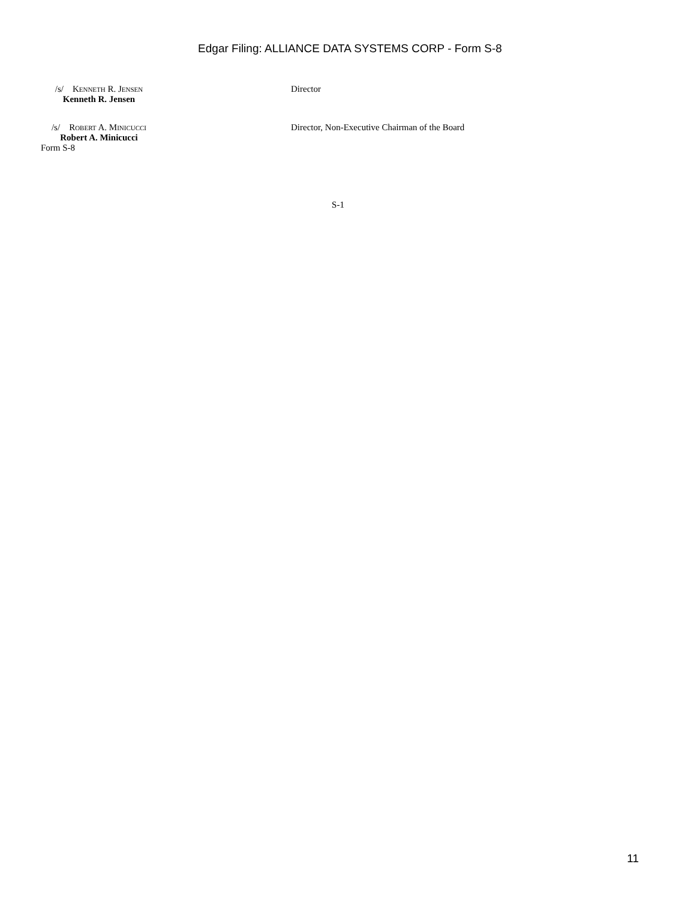Edgar Filing: ALLIANCE DATA SYSTEMS CORP - Form S-8
/s/ Kenneth R. Jensen
Kenneth R. Jensen
Director
/s/ Robert A. Minicucci
Robert A. Minicucci
Director, Non-Executive Chairman of the Board
Form S-8
S-1
11